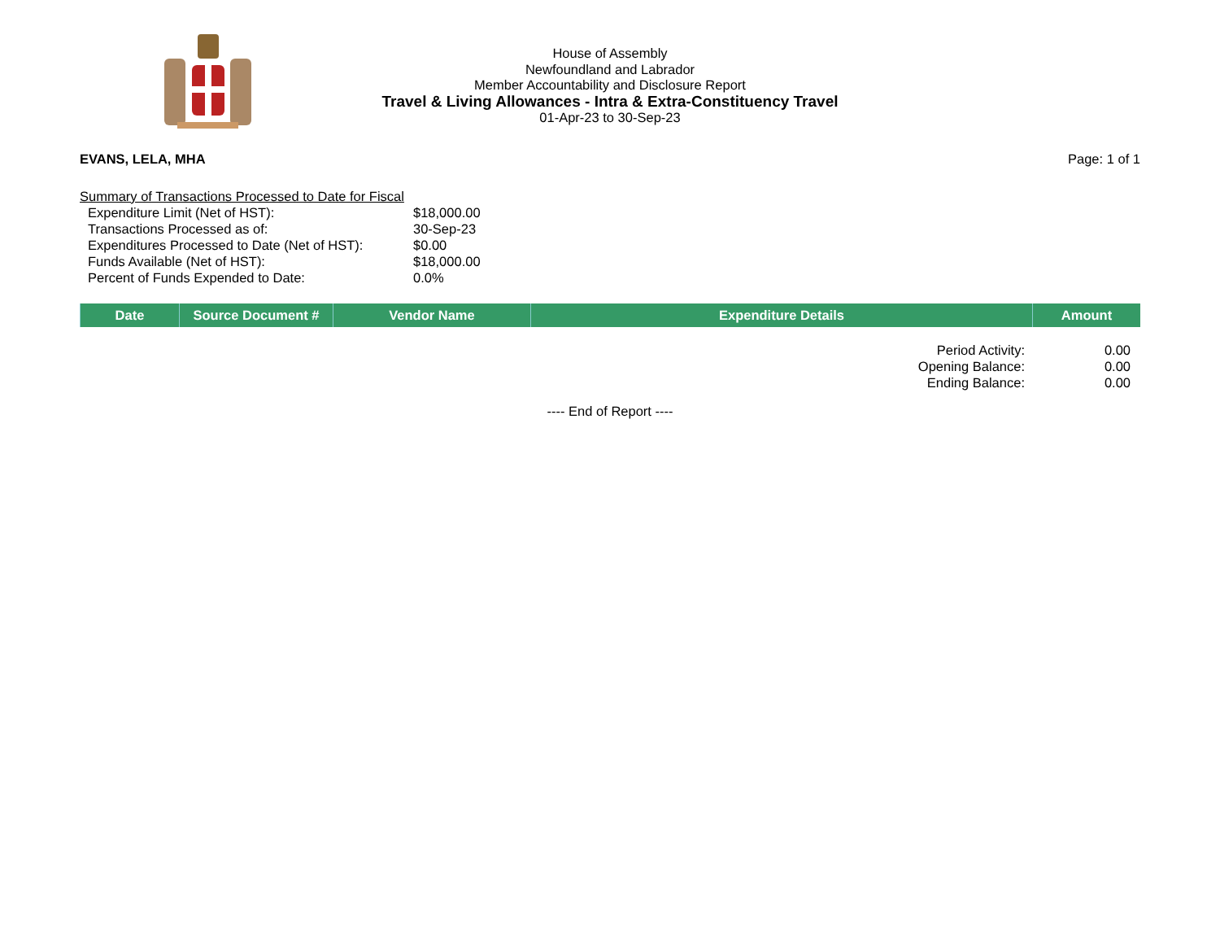House of Assembly
Newfoundland and Labrador
Member Accountability and Disclosure Report
Travel & Living Allowances - Intra & Extra-Constituency Travel
01-Apr-23 to 30-Sep-23
EVANS, LELA, MHA Page: 1 of 1
Summary of Transactions Processed to Date for Fiscal
| Expenditure Limit (Net of HST): | $18,000.00 |
| Transactions Processed as of: | 30-Sep-23 |
| Expenditures Processed to Date (Net of HST): | $0.00 |
| Funds Available (Net of HST): | $18,000.00 |
| Percent of Funds Expended to Date: | 0.0% |
| Date | Source Document # | Vendor Name | Expenditure Details | Amount |
| --- | --- | --- | --- | --- |
| Period Activity: | 0.00 |
| Opening Balance: | 0.00 |
| Ending Balance: | 0.00 |
---- End of Report ----